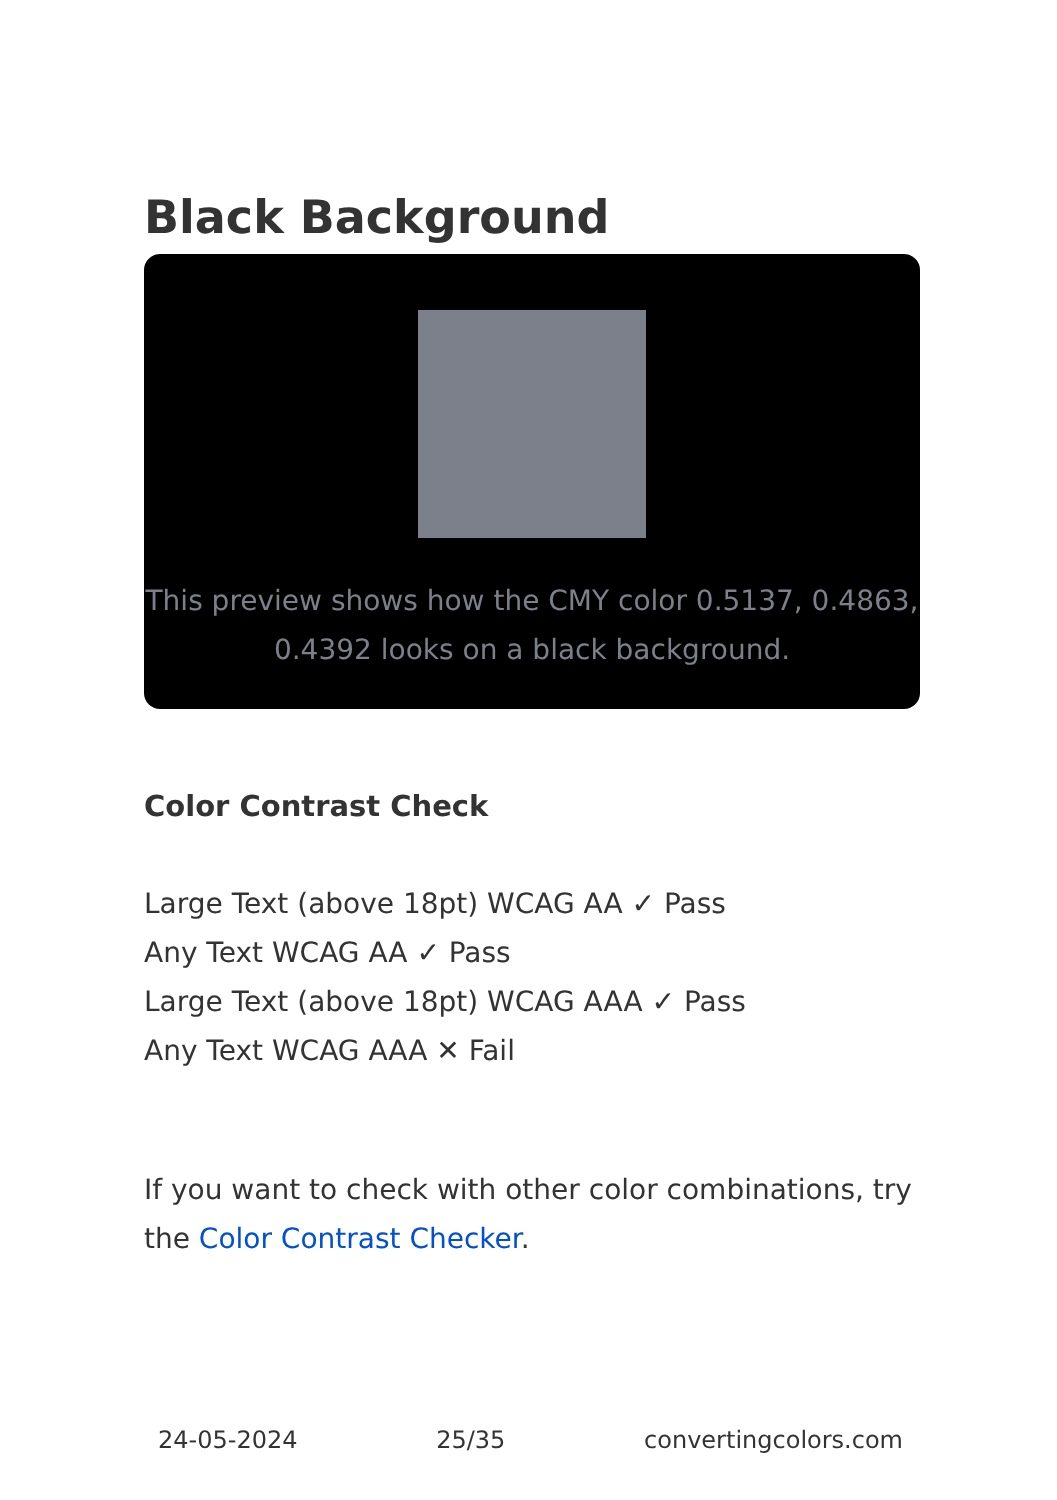Black Background
This preview shows how the CMY color 0.5137, 0.4863, 0.4392 looks on a black background.
Color Contrast Check
Large Text (above 18pt) WCAG AA ✓ Pass
Any Text WCAG AA ✓ Pass
Large Text (above 18pt) WCAG AAA ✓ Pass
Any Text WCAG AAA ✕ Fail
If you want to check with other color combinations, try the Color Contrast Checker.
24-05-2024 25/35 convertingcolors.com